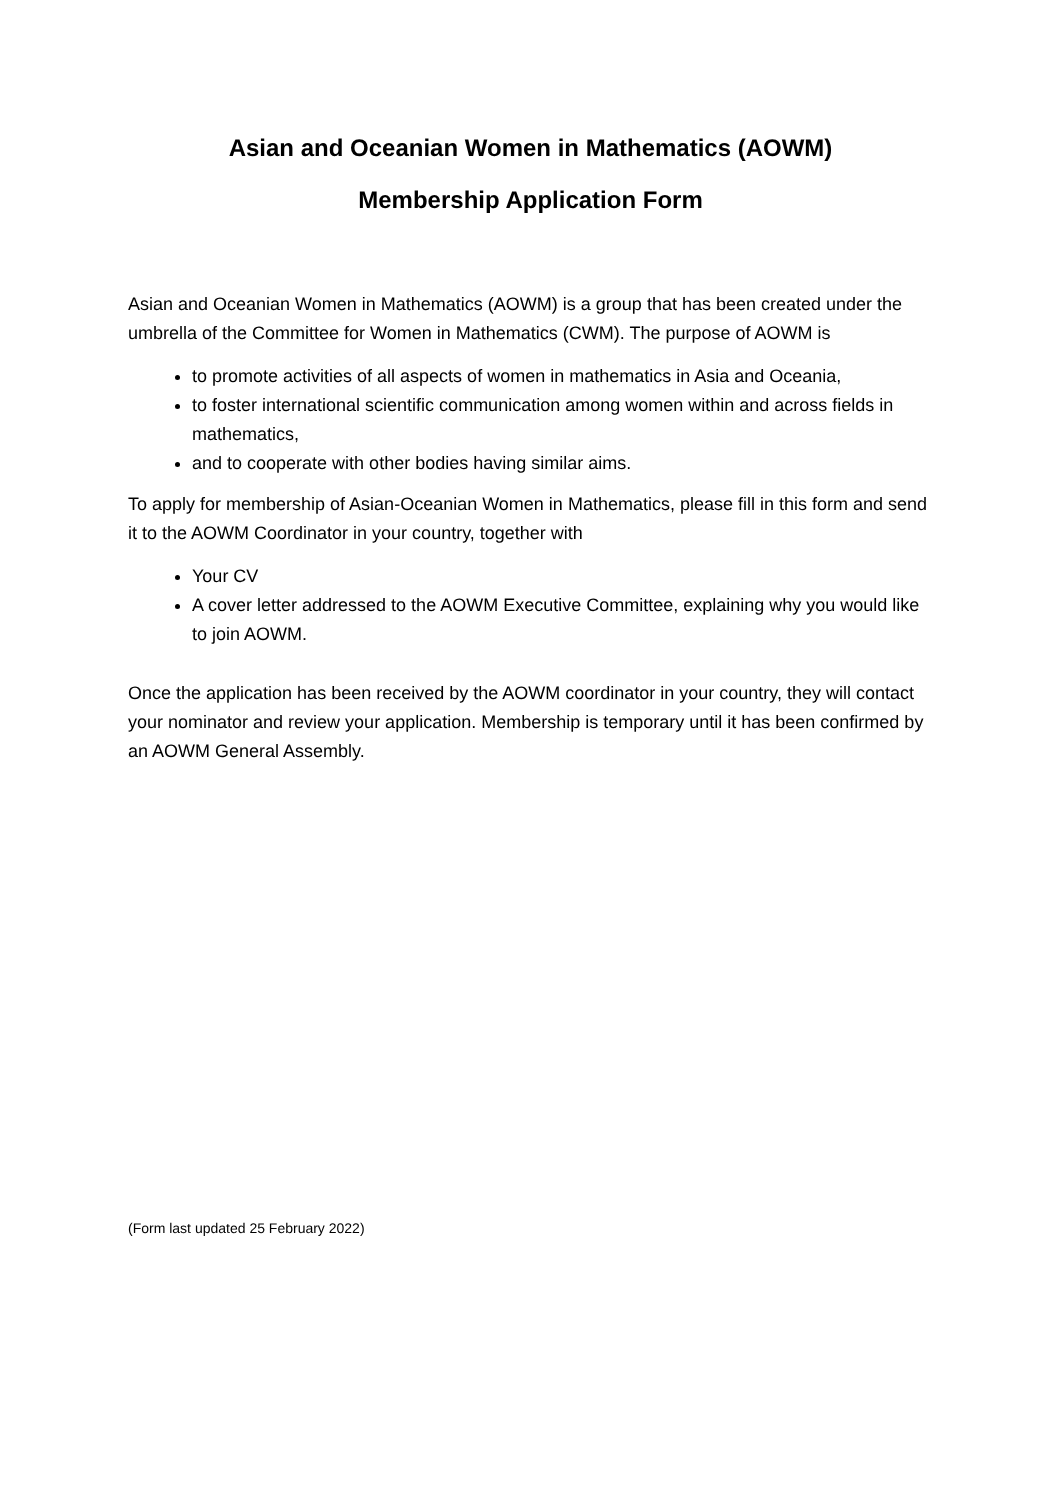Asian and Oceanian Women in Mathematics (AOWM)
Membership Application Form
Asian and Oceanian Women in Mathematics (AOWM) is a group that has been created under the umbrella of the Committee for Women in Mathematics (CWM). The purpose of AOWM is
to promote activities of all aspects of women in mathematics in Asia and Oceania,
to foster international scientific communication among women within and across fields in mathematics,
and to cooperate with other bodies having similar aims.
To apply for membership of Asian-Oceanian Women in Mathematics, please fill in this form and send it to the AOWM Coordinator in your country, together with
Your CV
A cover letter addressed to the AOWM Executive Committee, explaining why you would like to join AOWM.
Once the application has been received by the AOWM coordinator in your country, they will contact your nominator and review your application. Membership is temporary until it has been confirmed by an AOWM General Assembly.
(Form last updated 25 February 2022)